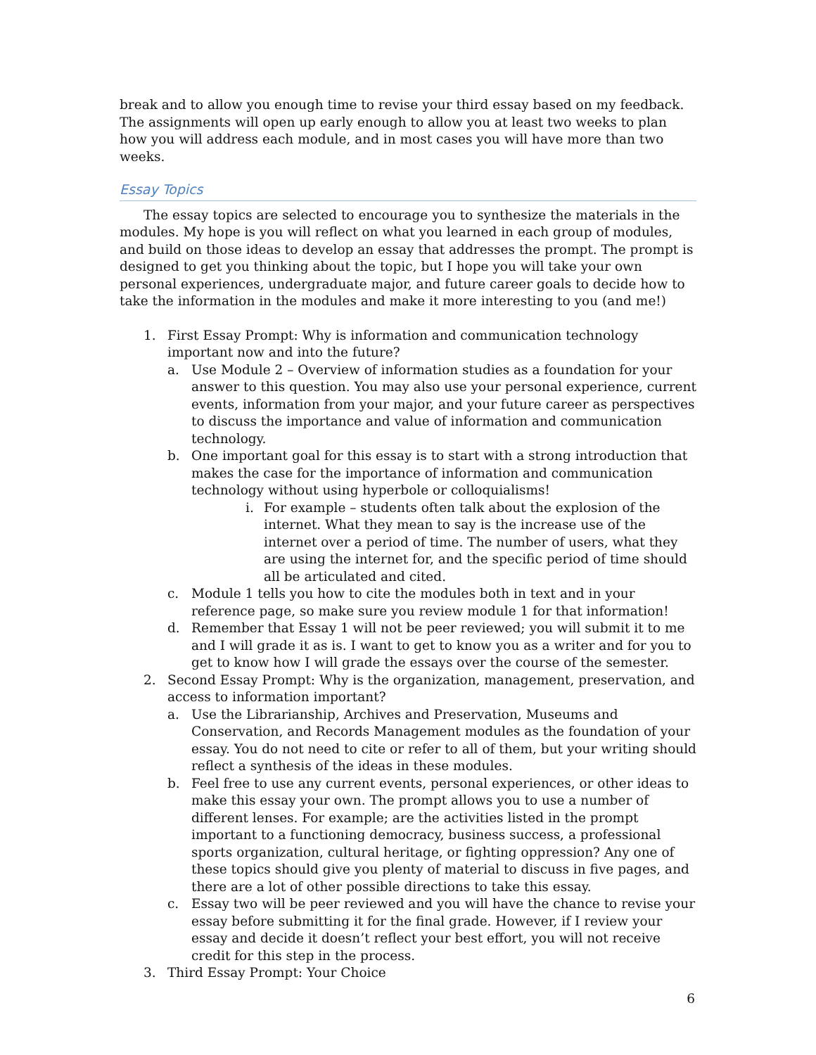break and to allow you enough time to revise your third essay based on my feedback. The assignments will open up early enough to allow you at least two weeks to plan how you will address each module, and in most cases you will have more than two weeks.
Essay Topics
The essay topics are selected to encourage you to synthesize the materials in the modules. My hope is you will reflect on what you learned in each group of modules, and build on those ideas to develop an essay that addresses the prompt. The prompt is designed to get you thinking about the topic, but I hope you will take your own personal experiences, undergraduate major, and future career goals to decide how to take the information in the modules and make it more interesting to you (and me!)
1. First Essay Prompt: Why is information and communication technology important now and into the future?
a. Use Module 2 – Overview of information studies as a foundation for your answer to this question. You may also use your personal experience, current events, information from your major, and your future career as perspectives to discuss the importance and value of information and communication technology.
b. One important goal for this essay is to start with a strong introduction that makes the case for the importance of information and communication technology without using hyperbole or colloquialisms!
i. For example – students often talk about the explosion of the internet. What they mean to say is the increase use of the internet over a period of time. The number of users, what they are using the internet for, and the specific period of time should all be articulated and cited.
c. Module 1 tells you how to cite the modules both in text and in your reference page, so make sure you review module 1 for that information!
d. Remember that Essay 1 will not be peer reviewed; you will submit it to me and I will grade it as is. I want to get to know you as a writer and for you to get to know how I will grade the essays over the course of the semester.
2. Second Essay Prompt: Why is the organization, management, preservation, and access to information important?
a. Use the Librarianship, Archives and Preservation, Museums and Conservation, and Records Management modules as the foundation of your essay. You do not need to cite or refer to all of them, but your writing should reflect a synthesis of the ideas in these modules.
b. Feel free to use any current events, personal experiences, or other ideas to make this essay your own. The prompt allows you to use a number of different lenses. For example; are the activities listed in the prompt important to a functioning democracy, business success, a professional sports organization, cultural heritage, or fighting oppression? Any one of these topics should give you plenty of material to discuss in five pages, and there are a lot of other possible directions to take this essay.
c. Essay two will be peer reviewed and you will have the chance to revise your essay before submitting it for the final grade. However, if I review your essay and decide it doesn’t reflect your best effort, you will not receive credit for this step in the process.
3. Third Essay Prompt: Your Choice
6